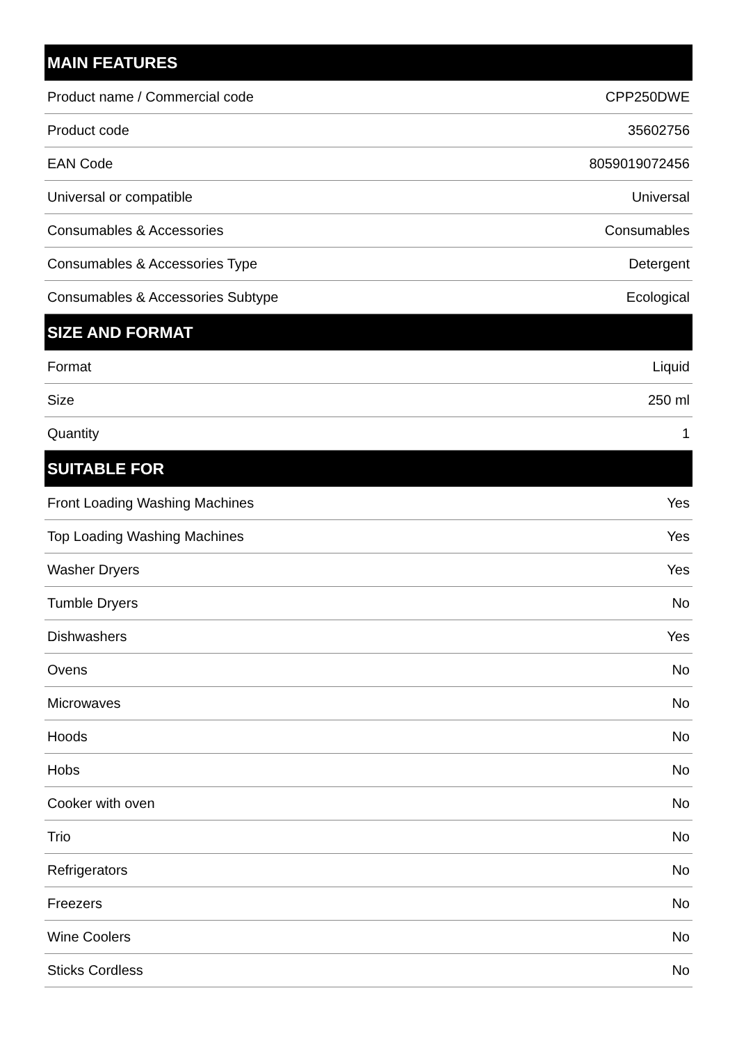| MAIN FEATURES | |
| --- | --- |
| Product name / Commercial code | CPP250DWE |
| Product code | 35602756 |
| EAN Code | 8059019072456 |
| Universal or compatible | Universal |
| Consumables & Accessories | Consumables |
| Consumables & Accessories Type | Detergent |
| Consumables & Accessories Subtype | Ecological |
| SIZE AND FORMAT | |
| Format | Liquid |
| Size | 250 ml |
| Quantity | 1 |
| SUITABLE FOR | |
| Front Loading Washing Machines | Yes |
| Top Loading Washing Machines | Yes |
| Washer Dryers | Yes |
| Tumble Dryers | No |
| Dishwashers | Yes |
| Ovens | No |
| Microwaves | No |
| Hoods | No |
| Hobs | No |
| Cooker with oven | No |
| Trio | No |
| Refrigerators | No |
| Freezers | No |
| Wine Coolers | No |
| Sticks Cordless | No |